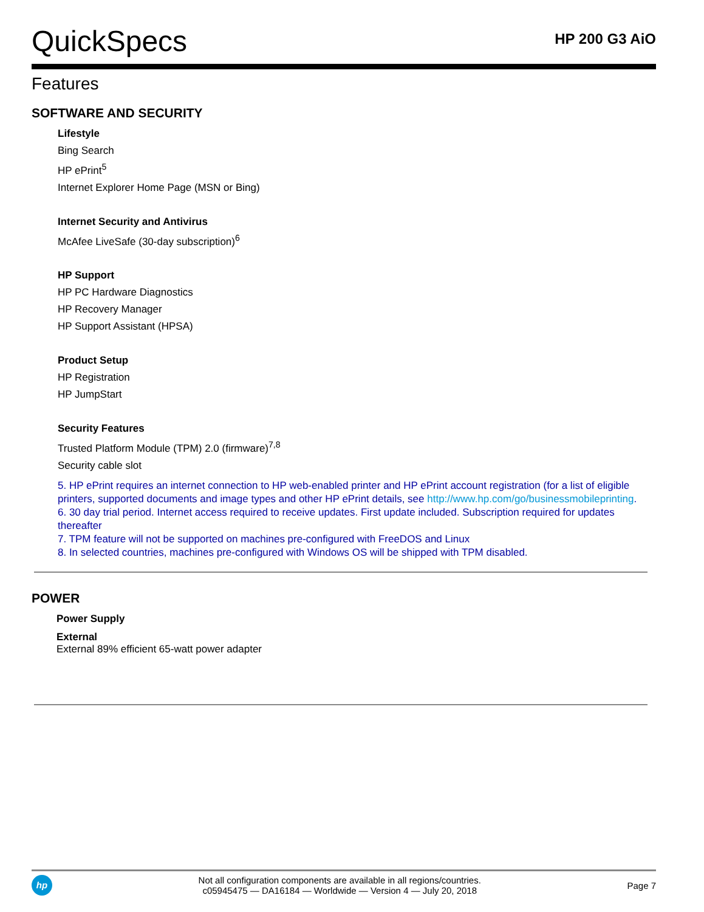QuickSpecs
HP 200 G3 AiO
Features
SOFTWARE AND SECURITY
Lifestyle
Bing Search
HP ePrint<sup>5</sup>
Internet Explorer Home Page (MSN or Bing)
Internet Security and Antivirus
McAfee LiveSafe (30-day subscription)<sup>6</sup>
HP Support
HP PC Hardware Diagnostics
HP Recovery Manager
HP Support Assistant (HPSA)
Product Setup
HP Registration
HP JumpStart
Security Features
Trusted Platform Module (TPM) 2.0 (firmware)<sup>7,8</sup>
Security cable slot
5. HP ePrint requires an internet connection to HP web-enabled printer and HP ePrint account registration (for a list of eligible printers, supported documents and image types and other HP ePrint details, see http://www.hp.com/go/businessmobileprinting.
6. 30 day trial period. Internet access required to receive updates. First update included. Subscription required for updates thereafter
7. TPM feature will not be supported on machines pre-configured with FreeDOS and Linux
8. In selected countries, machines pre-configured with Windows OS will be shipped with TPM disabled.
POWER
Power Supply
External
External 89% efficient 65-watt power adapter
hp
Not all configuration components are available in all regions/countries.
c05945475 — DA16184 — Worldwide — Version 4 — July 20, 2018
Page 7